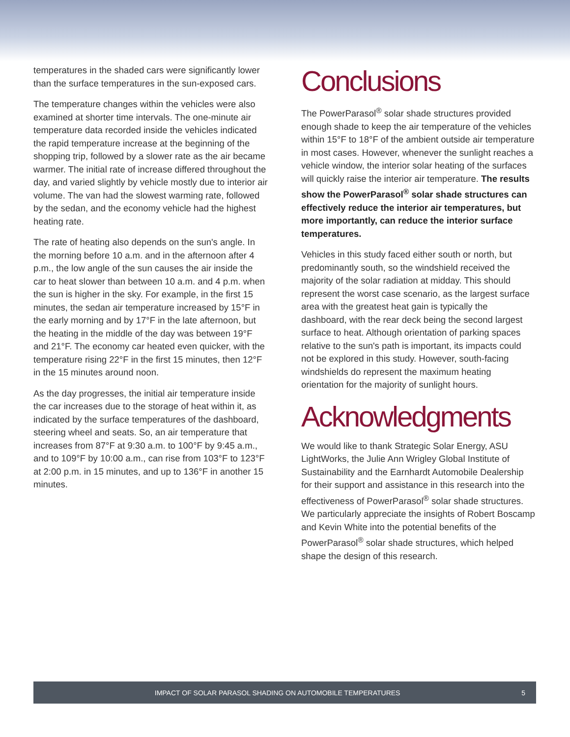temperatures in the shaded cars were significantly lower than the surface temperatures in the sun-exposed cars.
The temperature changes within the vehicles were also examined at shorter time intervals. The one-minute air temperature data recorded inside the vehicles indicated the rapid temperature increase at the beginning of the shopping trip, followed by a slower rate as the air became warmer. The initial rate of increase differed throughout the day, and varied slightly by vehicle mostly due to interior air volume. The van had the slowest warming rate, followed by the sedan, and the economy vehicle had the highest heating rate.
The rate of heating also depends on the sun's angle. In the morning before 10 a.m. and in the afternoon after 4 p.m., the low angle of the sun causes the air inside the car to heat slower than between 10 a.m. and 4 p.m. when the sun is higher in the sky. For example, in the first 15 minutes, the sedan air temperature increased by 15°F in the early morning and by 17°F in the late afternoon, but the heating in the middle of the day was between 19°F and 21°F. The economy car heated even quicker, with the temperature rising 22°F in the first 15 minutes, then 12°F in the 15 minutes around noon.
As the day progresses, the initial air temperature inside the car increases due to the storage of heat within it, as indicated by the surface temperatures of the dashboard, steering wheel and seats. So, an air temperature that increases from 87°F at 9:30 a.m. to 100°F by 9:45 a.m., and to 109°F by 10:00 a.m., can rise from 103°F to 123°F at 2:00 p.m. in 15 minutes, and up to 136°F in another 15 minutes.
Conclusions
The PowerParasol<sup>®</sup> solar shade structures provided enough shade to keep the air temperature of the vehicles within 15°F to 18°F of the ambient outside air temperature in most cases. However, whenever the sunlight reaches a vehicle window, the interior solar heating of the surfaces will quickly raise the interior air temperature. The results show the PowerParasol<sup>®</sup> solar shade structures can effectively reduce the interior air temperatures, but more importantly, can reduce the interior surface temperatures.
Vehicles in this study faced either south or north, but predominantly south, so the windshield received the majority of the solar radiation at midday. This should represent the worst case scenario, as the largest surface area with the greatest heat gain is typically the dashboard, with the rear deck being the second largest surface to heat. Although orientation of parking spaces relative to the sun's path is important, its impacts could not be explored in this study. However, south-facing windshields do represent the maximum heating orientation for the majority of sunlight hours.
Acknowledgments
We would like to thank Strategic Solar Energy, ASU LightWorks, the Julie Ann Wrigley Global Institute of Sustainability and the Earnhardt Automobile Dealership for their support and assistance in this research into the effectiveness of PowerParasol<sup>®</sup> solar shade structures. We particularly appreciate the insights of Robert Boscamp and Kevin White into the potential benefits of the PowerParasol<sup>®</sup> solar shade structures, which helped shape the design of this research.
IMPACT OF SOLAR PARASOL SHADING ON AUTOMOBILE TEMPERATURES 5